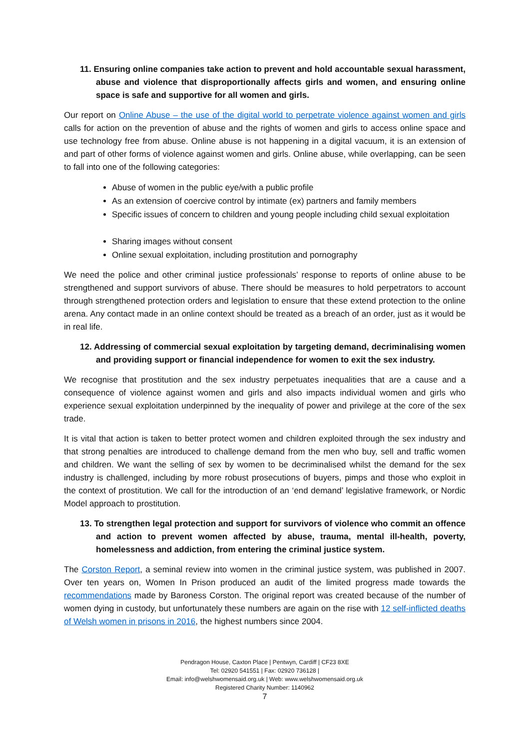11. Ensuring online companies take action to prevent and hold accountable sexual harassment, abuse and violence that disproportionally affects girls and women, and ensuring online space is safe and supportive for all women and girls.
Our report on Online Abuse – the use of the digital world to perpetrate violence against women and girls calls for action on the prevention of abuse and the rights of women and girls to access online space and use technology free from abuse. Online abuse is not happening in a digital vacuum, it is an extension of and part of other forms of violence against women and girls. Online abuse, while overlapping, can be seen to fall into one of the following categories:
Abuse of women in the public eye/with a public profile
As an extension of coercive control by intimate (ex) partners and family members
Specific issues of concern to children and young people including child sexual exploitation
Sharing images without consent
Online sexual exploitation, including prostitution and pornography
We need the police and other criminal justice professionals’ response to reports of online abuse to be strengthened and support survivors of abuse. There should be measures to hold perpetrators to account through strengthened protection orders and legislation to ensure that these extend protection to the online arena. Any contact made in an online context should be treated as a breach of an order, just as it would be in real life.
12. Addressing of commercial sexual exploitation by targeting demand, decriminalising women and providing support or financial independence for women to exit the sex industry.
We recognise that prostitution and the sex industry perpetuates inequalities that are a cause and a consequence of violence against women and girls and also impacts individual women and girls who experience sexual exploitation underpinned by the inequality of power and privilege at the core of the sex trade.
It is vital that action is taken to better protect women and children exploited through the sex industry and that strong penalties are introduced to challenge demand from the men who buy, sell and traffic women and children. We want the selling of sex by women to be decriminalised whilst the demand for the sex industry is challenged, including by more robust prosecutions of buyers, pimps and those who exploit in the context of prostitution. We call for the introduction of an ‘end demand’ legislative framework, or Nordic Model approach to prostitution.
13. To strengthen legal protection and support for survivors of violence who commit an offence and action to prevent women affected by abuse, trauma, mental ill-health, poverty, homelessness and addiction, from entering the criminal justice system.
The Corston Report, a seminal review into women in the criminal justice system, was published in 2007. Over ten years on, Women In Prison produced an audit of the limited progress made towards the recommendations made by Baroness Corston. The original report was created because of the number of women dying in custody, but unfortunately these numbers are again on the rise with 12 self-inflicted deaths of Welsh women in prisons in 2016, the highest numbers since 2004.
Pendragon House, Caxton Place | Pentwyn, Cardiff | CF23 8XE
Tel: 02920 541551 | Fax: 02920 736128 |
Email: info@welshwomensaid.org.uk | Web: www.welshwomensaid.org.uk
Registered Charity Number: 1140962
7